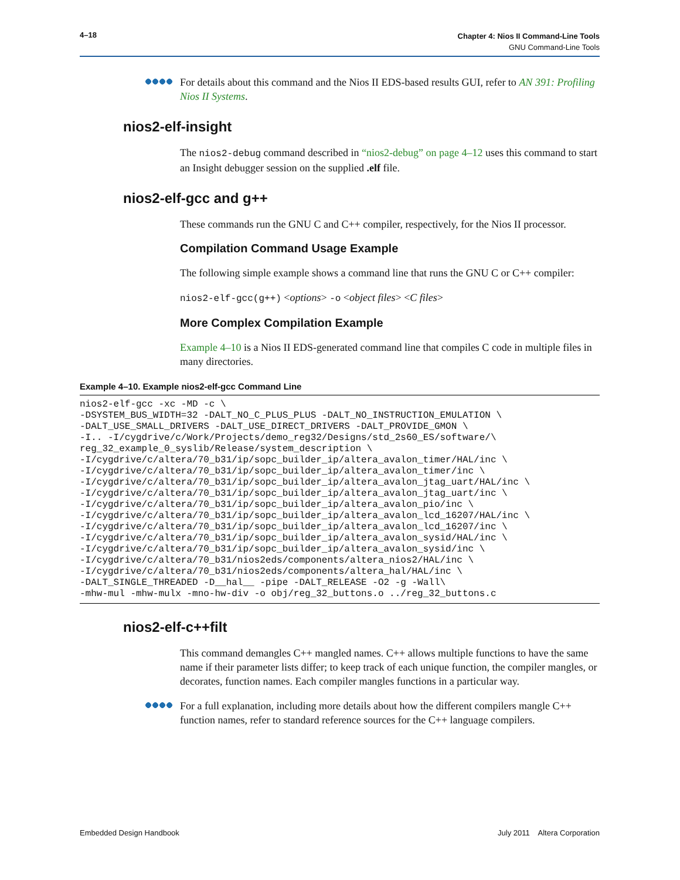4–18 Chapter 4: Nios II Command-Line Tools
GNU Command-Line Tools
For details about this command and the Nios II EDS-based results GUI, refer to AN 391: Profiling Nios II Systems.
nios2-elf-insight
The nios2-debug command described in “nios2-debug” on page 4–12 uses this command to start an Insight debugger session on the supplied .elf file.
nios2-elf-gcc and g++
These commands run the GNU C and C++ compiler, respectively, for the Nios II processor.
Compilation Command Usage Example
The following simple example shows a command line that runs the GNU C or C++ compiler:
nios2-elf-gcc(g++) <options> -o <object files> <C files>
More Complex Compilation Example
Example 4–10 is a Nios II EDS-generated command line that compiles C code in multiple files in many directories.
Example 4–10. Example nios2-elf-gcc Command Line
nios2-elf-gcc -xc -MD -c \
-DSYSTEM_BUS_WIDTH=32 -DALT_NO_C_PLUS_PLUS -DALT_NO_INSTRUCTION_EMULATION \
-DALT_USE_SMALL_DRIVERS -DALT_USE_DIRECT_DRIVERS -DALT_PROVIDE_GMON \
-I.. -I/cygdrive/c/Work/Projects/demo_reg32/Designs/std_2s60_ES/software/\
reg_32_example_0_syslib/Release/system_description \
-I/cygdrive/c/altera/70_b31/ip/sopc_builder_ip/altera_avalon_timer/HAL/inc \
-I/cygdrive/c/altera/70_b31/ip/sopc_builder_ip/altera_avalon_timer/inc \
-I/cygdrive/c/altera/70_b31/ip/sopc_builder_ip/altera_avalon_jtag_uart/HAL/inc \
-I/cygdrive/c/altera/70_b31/ip/sopc_builder_ip/altera_avalon_jtag_uart/inc \
-I/cygdrive/c/altera/70_b31/ip/sopc_builder_ip/altera_avalon_pio/inc \
-I/cygdrive/c/altera/70_b31/ip/sopc_builder_ip/altera_avalon_lcd_16207/HAL/inc \
-I/cygdrive/c/altera/70_b31/ip/sopc_builder_ip/altera_avalon_lcd_16207/inc \
-I/cygdrive/c/altera/70_b31/ip/sopc_builder_ip/altera_avalon_sysid/HAL/inc \
-I/cygdrive/c/altera/70_b31/ip/sopc_builder_ip/altera_avalon_sysid/inc \
-I/cygdrive/c/altera/70_b31/nios2eds/components/altera_nios2/HAL/inc \
-I/cygdrive/c/altera/70_b31/nios2eds/components/altera_hal/HAL/inc \
-DALT_SINGLE_THREADED -D__hal__ -pipe -DALT_RELEASE -O2 -g -Wall\
-mhw-mul -mhw-mulx -mno-hw-div -o obj/reg_32_buttons.o ../reg_32_buttons.c
nios2-elf-c++filt
This command demangles C++ mangled names. C++ allows multiple functions to have the same name if their parameter lists differ; to keep track of each unique function, the compiler mangles, or decorates, function names. Each compiler mangles functions in a particular way.
For a full explanation, including more details about how the different compilers mangle C++ function names, refer to standard reference sources for the C++ language compilers.
Embedded Design Handbook July 2011 Altera Corporation